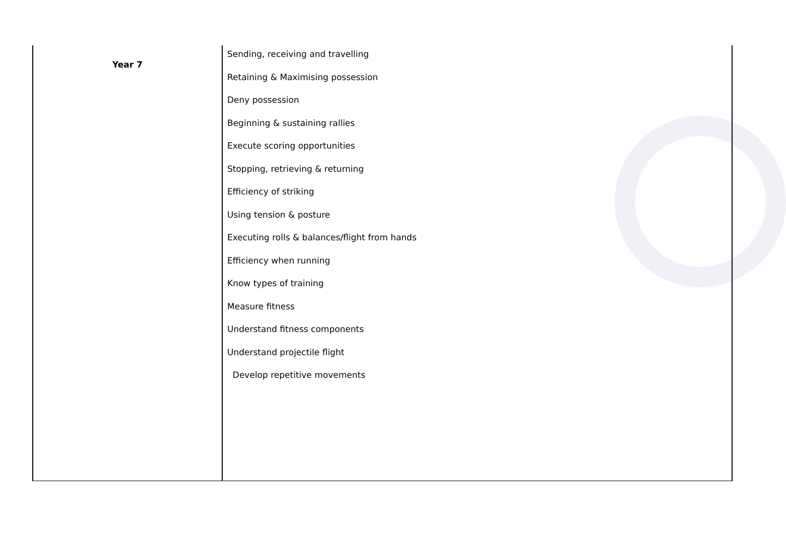| Year 7 | Sending, receiving and travelling Retaining & Maximising possession Deny possession Beginning & sustaining rallies Execute scoring opportunities Stopping, retrieving & returning Efficiency of striking Using tension & posture Executing rolls & balances/flight from hands Efficiency when running Know types of training Measure fitness Understand fitness components Understand projectile flight Develop repetitive movements |